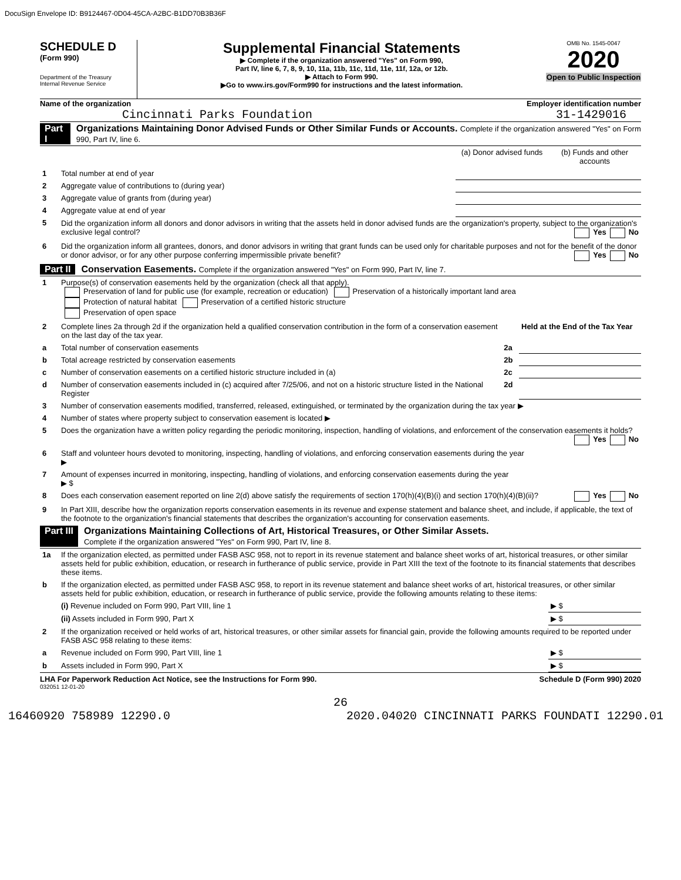DocuSign Envelope ID: B9124467-0D04-45CA-A2BC-B1DD70B3B36F
SCHEDULE D
(Form 990)
Department of the Treasury
Internal Revenue Service
Supplemental Financial Statements
▶ Complete if the organization answered "Yes" on Form 990,
Part IV, line 6, 7, 8, 9, 10, 11a, 11b, 11c, 11d, 11e, 11f, 12a, or 12b.
▶ Attach to Form 990.
▶Go to www.irs.gov/Form990 for instructions and the latest information.
OMB No. 1545-0047
2020
Open to Public Inspection
Name of the organization
Cincinnati Parks Foundation
Employer identification number
31-1429016
Part I Organizations Maintaining Donor Advised Funds or Other Similar Funds or Accounts. Complete if the organization answered "Yes" on Form 990, Part IV, line 6.
| | | (a) Donor advised funds | (b) Funds and other accounts |
| 1 | Total number at end of year | | |
| 2 | Aggregate value of contributions to (during year) | | |
| 3 | Aggregate value of grants from (during year) | | |
| 4 | Aggregate value at end of year | | |
| 5 | Did the organization inform all donors and donor advisors in writing that the assets held in donor advised funds are the organization's property, subject to the organization's exclusive legal control? Yes No | | |
| 6 | Did the organization inform all grantees, donors, and donor advisors in writing that grant funds can be used only for charitable purposes and not for the benefit of the donor or donor advisor, or for any other purpose conferring impermissible private benefit? Yes No | | |
Part II Conservation Easements. Complete if the organization answered "Yes" on Form 990, Part IV, line 7.
| 1 | Purpose(s) of conservation easements held by the organization (check all that apply). Preservation of land for public use (for example, recreation or education) Preservation of a historically important land area Protection of natural habitat Preservation of a certified historic structure Preservation of open space | | |
| 2 | Complete lines 2a through 2d if the organization held a qualified conservation contribution in the form of a conservation easement on the last day of the tax year. | | Held at the End of the Tax Year |
| a | Total number of conservation easements | 2a | |
| b | Total acreage restricted by conservation easements | 2b | |
| c | Number of conservation easements on a certified historic structure included in (a) | 2c | |
| d | Number of conservation easements included in (c) acquired after 7/25/06, and not on a historic structure listed in the National Register | 2d | |
| 3 | Number of conservation easements modified, transferred, released, extinguished, or terminated by the organization during the tax year ▶ | | |
| 4 | Number of states where property subject to conservation easement is located ▶ | | |
| 5 | Does the organization have a written policy regarding the periodic monitoring, inspection, handling of violations, and enforcement of the conservation easements it holds? Yes No | | |
| 6 | Staff and volunteer hours devoted to monitoring, inspecting, handling of violations, and enforcing conservation easements during the year ▶ | | |
| 7 | Amount of expenses incurred in monitoring, inspecting, handling of violations, and enforcing conservation easements during the year ▶ $ | | |
| 8 | Does each conservation easement reported on line 2(d) above satisfy the requirements of section 170(h)(4)(B)(i) and section 170(h)(4)(B)(ii)? Yes No | | |
| 9 | In Part XIII, describe how the organization reports conservation easements in its revenue and expense statement and balance sheet, and include, if applicable, the text of the footnote to the organization's financial statements that describes the organization's accounting for conservation easements. | | |
Part III Organizations Maintaining Collections of Art, Historical Treasures, or Other Similar Assets.
Complete if the organization answered "Yes" on Form 990, Part IV, line 8.
| 1a | If the organization elected, as permitted under FASB ASC 958, not to report in its revenue statement and balance sheet works of art, historical treasures, or other similar assets held for public exhibition, education, or research in furtherance of public service, provide in Part XIII the text of the footnote to its financial statements that describes these items. | |
| b | If the organization elected, as permitted under FASB ASC 958, to report in its revenue statement and balance sheet works of art, historical treasures, or other similar assets held for public exhibition, education, or research in furtherance of public service, provide the following amounts relating to these items: | |
| | (i) Revenue included on Form 990, Part VIII, line 1 | ▶ $ |
| | (ii) Assets included in Form 990, Part X | ▶ $ |
| 2 | If the organization received or held works of art, historical treasures, or other similar assets for financial gain, provide the following amounts required to be reported under FASB ASC 958 relating to these items: | |
| a | Revenue included on Form 990, Part VIII, line 1 | ▶ $ |
| b | Assets included in Form 990, Part X | ▶ $ |
LHA For Paperwork Reduction Act Notice, see the Instructions for Form 990. Schedule D (Form 990) 2020
032051 12-01-20
26
16460920 758989 12290.0 2020.04020 CINCINNATI PARKS FOUNDATI 12290.01